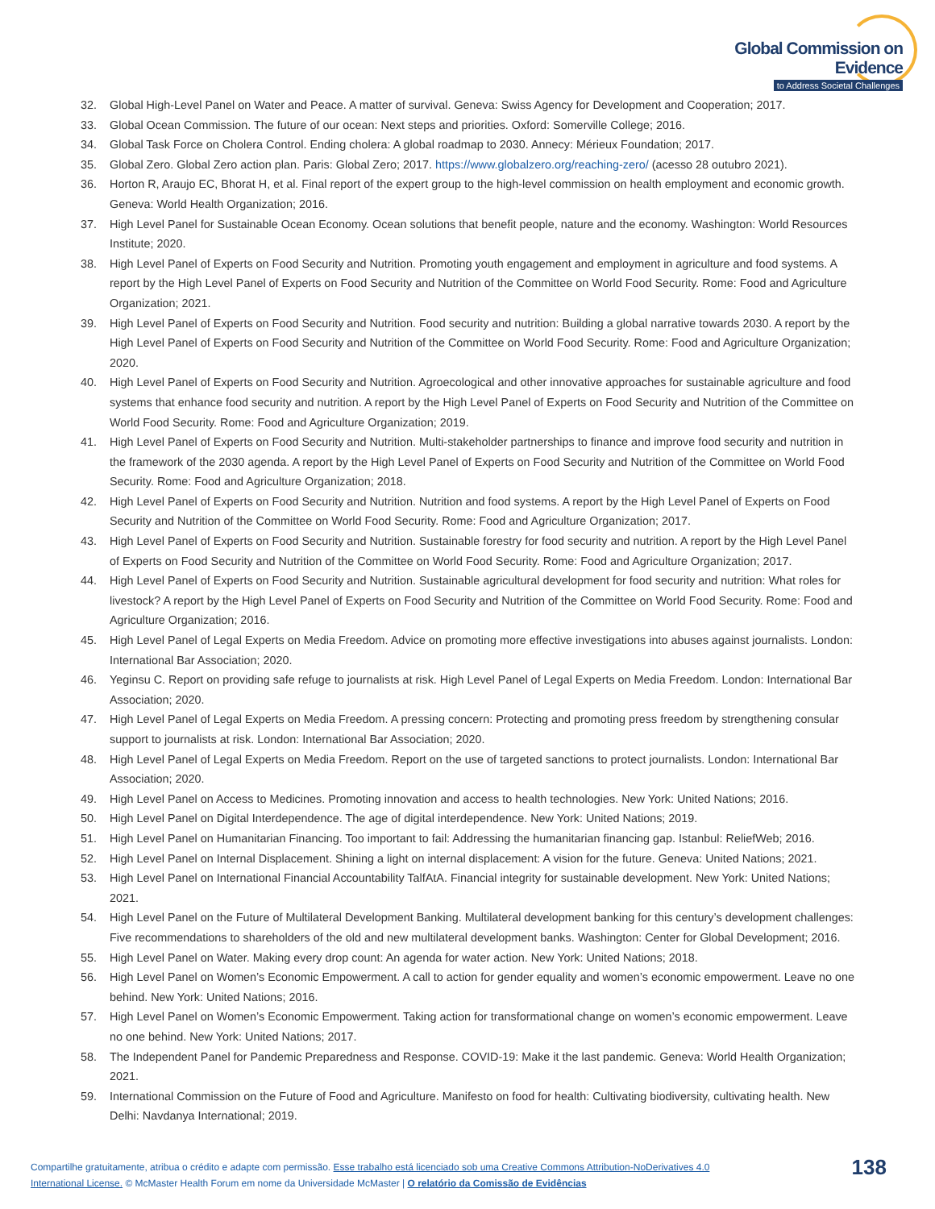Global Commission on Evidence
to Address Societal Challenges
32. Global High-Level Panel on Water and Peace. A matter of survival. Geneva: Swiss Agency for Development and Cooperation; 2017.
33. Global Ocean Commission. The future of our ocean: Next steps and priorities. Oxford: Somerville College; 2016.
34. Global Task Force on Cholera Control. Ending cholera: A global roadmap to 2030. Annecy: Mérieux Foundation; 2017.
35. Global Zero. Global Zero action plan. Paris: Global Zero; 2017. https://www.globalzero.org/reaching-zero/ (acesso 28 outubro 2021).
36. Horton R, Araujo EC, Bhorat H, et al. Final report of the expert group to the high-level commission on health employment and economic growth. Geneva: World Health Organization; 2016.
37. High Level Panel for Sustainable Ocean Economy. Ocean solutions that benefit people, nature and the economy. Washington: World Resources Institute; 2020.
38. High Level Panel of Experts on Food Security and Nutrition. Promoting youth engagement and employment in agriculture and food systems. A report by the High Level Panel of Experts on Food Security and Nutrition of the Committee on World Food Security. Rome: Food and Agriculture Organization; 2021.
39. High Level Panel of Experts on Food Security and Nutrition. Food security and nutrition: Building a global narrative towards 2030. A report by the High Level Panel of Experts on Food Security and Nutrition of the Committee on World Food Security. Rome: Food and Agriculture Organization; 2020.
40. High Level Panel of Experts on Food Security and Nutrition. Agroecological and other innovative approaches for sustainable agriculture and food systems that enhance food security and nutrition. A report by the High Level Panel of Experts on Food Security and Nutrition of the Committee on World Food Security. Rome: Food and Agriculture Organization; 2019.
41. High Level Panel of Experts on Food Security and Nutrition. Multi-stakeholder partnerships to finance and improve food security and nutrition in the framework of the 2030 agenda. A report by the High Level Panel of Experts on Food Security and Nutrition of the Committee on World Food Security. Rome: Food and Agriculture Organization; 2018.
42. High Level Panel of Experts on Food Security and Nutrition. Nutrition and food systems. A report by the High Level Panel of Experts on Food Security and Nutrition of the Committee on World Food Security. Rome: Food and Agriculture Organization; 2017.
43. High Level Panel of Experts on Food Security and Nutrition. Sustainable forestry for food security and nutrition. A report by the High Level Panel of Experts on Food Security and Nutrition of the Committee on World Food Security. Rome: Food and Agriculture Organization; 2017.
44. High Level Panel of Experts on Food Security and Nutrition. Sustainable agricultural development for food security and nutrition: What roles for livestock? A report by the High Level Panel of Experts on Food Security and Nutrition of the Committee on World Food Security. Rome: Food and Agriculture Organization; 2016.
45. High Level Panel of Legal Experts on Media Freedom. Advice on promoting more effective investigations into abuses against journalists. London: International Bar Association; 2020.
46. Yeginsu C. Report on providing safe refuge to journalists at risk. High Level Panel of Legal Experts on Media Freedom. London: International Bar Association; 2020.
47. High Level Panel of Legal Experts on Media Freedom. A pressing concern: Protecting and promoting press freedom by strengthening consular support to journalists at risk. London: International Bar Association; 2020.
48. High Level Panel of Legal Experts on Media Freedom. Report on the use of targeted sanctions to protect journalists. London: International Bar Association; 2020.
49. High Level Panel on Access to Medicines. Promoting innovation and access to health technologies. New York: United Nations; 2016.
50. High Level Panel on Digital Interdependence. The age of digital interdependence. New York: United Nations; 2019.
51. High Level Panel on Humanitarian Financing. Too important to fail: Addressing the humanitarian financing gap. Istanbul: ReliefWeb; 2016.
52. High Level Panel on Internal Displacement. Shining a light on internal displacement: A vision for the future. Geneva: United Nations; 2021.
53. High Level Panel on International Financial Accountability TalfAtA. Financial integrity for sustainable development. New York: United Nations; 2021.
54. High Level Panel on the Future of Multilateral Development Banking. Multilateral development banking for this century’s development challenges: Five recommendations to shareholders of the old and new multilateral development banks. Washington: Center for Global Development; 2016.
55. High Level Panel on Water. Making every drop count: An agenda for water action. New York: United Nations; 2018.
56. High Level Panel on Women’s Economic Empowerment. A call to action for gender equality and women’s economic empowerment. Leave no one behind. New York: United Nations; 2016.
57. High Level Panel on Women’s Economic Empowerment. Taking action for transformational change on women’s economic empowerment. Leave no one behind. New York: United Nations; 2017.
58. The Independent Panel for Pandemic Preparedness and Response. COVID-19: Make it the last pandemic. Geneva: World Health Organization; 2021.
59. International Commission on the Future of Food and Agriculture. Manifesto on food for health: Cultivating biodiversity, cultivating health. New Delhi: Navdanya International; 2019.
Compartilhe gratuitamente, atribua o crédito e adapte com permissão. Esse trabalho está licenciado sob uma Creative Commons Attribution-NoDerivatives 4.0 International License. © McMaster Health Forum em nome da Universidade McMaster | O relatório da Comissão de Evidências
138